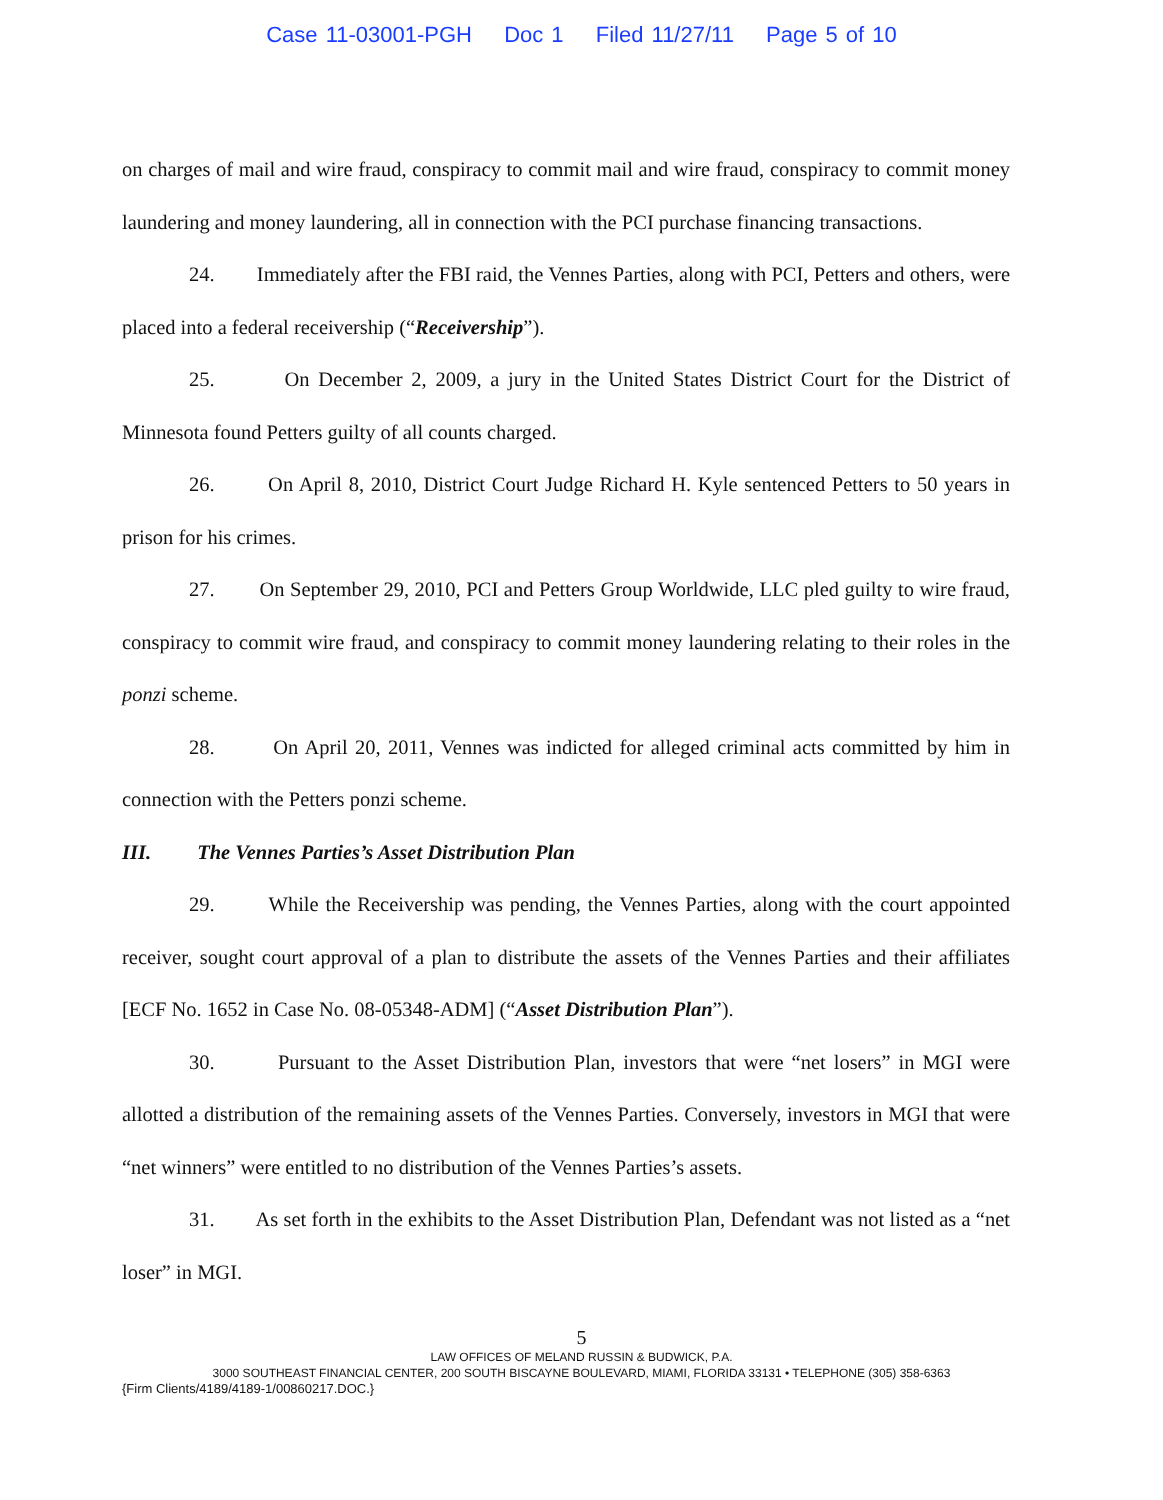Case 11-03001-PGH Doc 1 Filed 11/27/11 Page 5 of 10
on charges of mail and wire fraud, conspiracy to commit mail and wire fraud, conspiracy to commit money laundering and money laundering, all in connection with the PCI purchase financing transactions.
24. Immediately after the FBI raid, the Vennes Parties, along with PCI, Petters and others, were placed into a federal receivership (“Receivership”).
25. On December 2, 2009, a jury in the United States District Court for the District of Minnesota found Petters guilty of all counts charged.
26. On April 8, 2010, District Court Judge Richard H. Kyle sentenced Petters to 50 years in prison for his crimes.
27. On September 29, 2010, PCI and Petters Group Worldwide, LLC pled guilty to wire fraud, conspiracy to commit wire fraud, and conspiracy to commit money laundering relating to their roles in the ponzi scheme.
28. On April 20, 2011, Vennes was indicted for alleged criminal acts committed by him in connection with the Petters ponzi scheme.
III. The Vennes Parties’s Asset Distribution Plan
29. While the Receivership was pending, the Vennes Parties, along with the court appointed receiver, sought court approval of a plan to distribute the assets of the Vennes Parties and their affiliates [ECF No. 1652 in Case No. 08-05348-ADM] (“Asset Distribution Plan”).
30. Pursuant to the Asset Distribution Plan, investors that were “net losers” in MGI were allotted a distribution of the remaining assets of the Vennes Parties. Conversely, investors in MGI that were “net winners” were entitled to no distribution of the Vennes Parties’s assets.
31. As set forth in the exhibits to the Asset Distribution Plan, Defendant was not listed as a “net loser” in MGI.
5
LAW OFFICES OF MELAND RUSSIN & BUDWICK, P.A.
3000 SOUTHEAST FINANCIAL CENTER, 200 SOUTH BISCAYNE BOULEVARD, MIAMI, FLORIDA 33131 • TELEPHONE (305) 358-6363
{Firm Clients/4189/4189-1/00860217.DOC.}